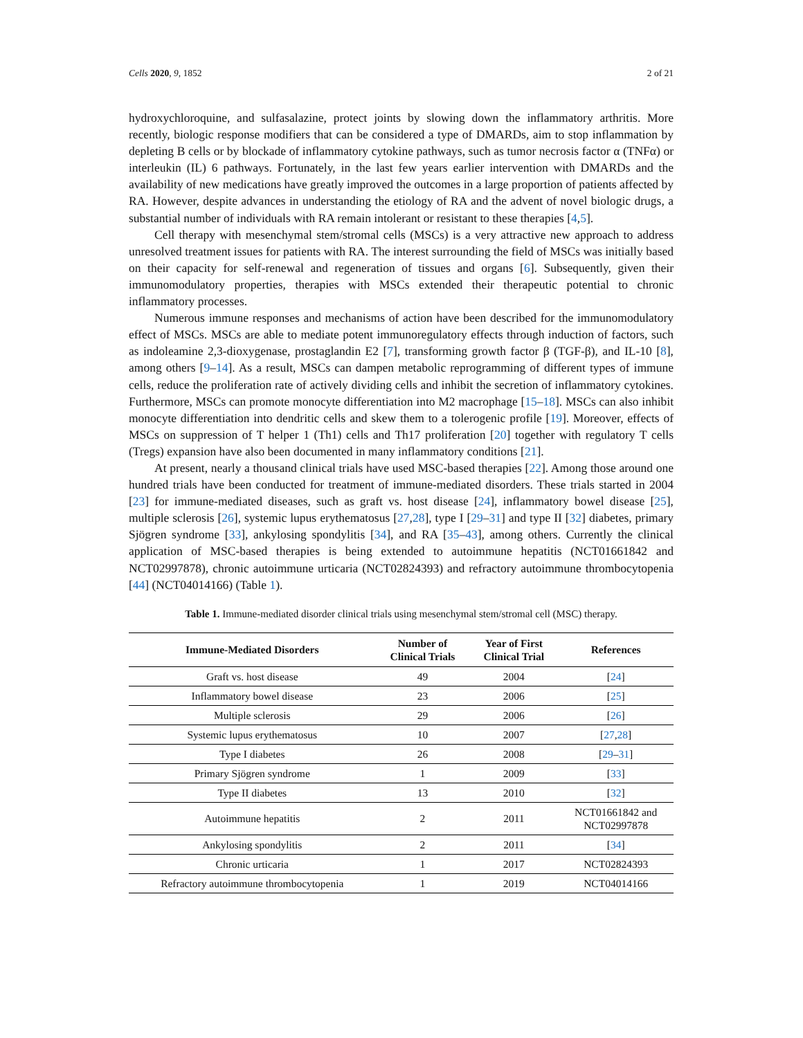Cells 2020, 9, 1852 2 of 21
hydroxychloroquine, and sulfasalazine, protect joints by slowing down the inflammatory arthritis. More recently, biologic response modifiers that can be considered a type of DMARDs, aim to stop inflammation by depleting B cells or by blockade of inflammatory cytokine pathways, such as tumor necrosis factor α (TNFα) or interleukin (IL) 6 pathways. Fortunately, in the last few years earlier intervention with DMARDs and the availability of new medications have greatly improved the outcomes in a large proportion of patients affected by RA. However, despite advances in understanding the etiology of RA and the advent of novel biologic drugs, a substantial number of individuals with RA remain intolerant or resistant to these therapies [4,5].
Cell therapy with mesenchymal stem/stromal cells (MSCs) is a very attractive new approach to address unresolved treatment issues for patients with RA. The interest surrounding the field of MSCs was initially based on their capacity for self-renewal and regeneration of tissues and organs [6]. Subsequently, given their immunomodulatory properties, therapies with MSCs extended their therapeutic potential to chronic inflammatory processes.
Numerous immune responses and mechanisms of action have been described for the immunomodulatory effect of MSCs. MSCs are able to mediate potent immunoregulatory effects through induction of factors, such as indoleamine 2,3-dioxygenase, prostaglandin E2 [7], transforming growth factor β (TGF-β), and IL-10 [8], among others [9–14]. As a result, MSCs can dampen metabolic reprogramming of different types of immune cells, reduce the proliferation rate of actively dividing cells and inhibit the secretion of inflammatory cytokines. Furthermore, MSCs can promote monocyte differentiation into M2 macrophage [15–18]. MSCs can also inhibit monocyte differentiation into dendritic cells and skew them to a tolerogenic profile [19]. Moreover, effects of MSCs on suppression of T helper 1 (Th1) cells and Th17 proliferation [20] together with regulatory T cells (Tregs) expansion have also been documented in many inflammatory conditions [21].
At present, nearly a thousand clinical trials have used MSC-based therapies [22]. Among those around one hundred trials have been conducted for treatment of immune-mediated disorders. These trials started in 2004 [23] for immune-mediated diseases, such as graft vs. host disease [24], inflammatory bowel disease [25], multiple sclerosis [26], systemic lupus erythematosus [27,28], type I [29–31] and type II [32] diabetes, primary Sjögren syndrome [33], ankylosing spondylitis [34], and RA [35–43], among others. Currently the clinical application of MSC-based therapies is being extended to autoimmune hepatitis (NCT01661842 and NCT02997878), chronic autoimmune urticaria (NCT02824393) and refractory autoimmune thrombocytopenia [44] (NCT04014166) (Table 1).
Table 1. Immune-mediated disorder clinical trials using mesenchymal stem/stromal cell (MSC) therapy.
| Immune-Mediated Disorders | Number of Clinical Trials | Year of First Clinical Trial | References |
| --- | --- | --- | --- |
| Graft vs. host disease | 49 | 2004 | [ 24 ] |
| Inflammatory bowel disease | 23 | 2006 | [ 25 ] |
| Multiple sclerosis | 29 | 2006 | [ 26 ] |
| Systemic lupus erythematosus | 10 | 2007 | [ 27 , 28 ] |
| Type I diabetes | 26 | 2008 | [ 29 – 31 ] |
| Primary Sjögren syndrome | 1 | 2009 | [ 33 ] |
| Type II diabetes | 13 | 2010 | [ 32 ] |
| Autoimmune hepatitis | 2 | 2011 | NCT01661842 and NCT02997878 |
| Ankylosing spondylitis | 2 | 2011 | [ 34 ] |
| Chronic urticaria | 1 | 2017 | NCT02824393 |
| Refractory autoimmune thrombocytopenia | 1 | 2019 | NCT04014166 |